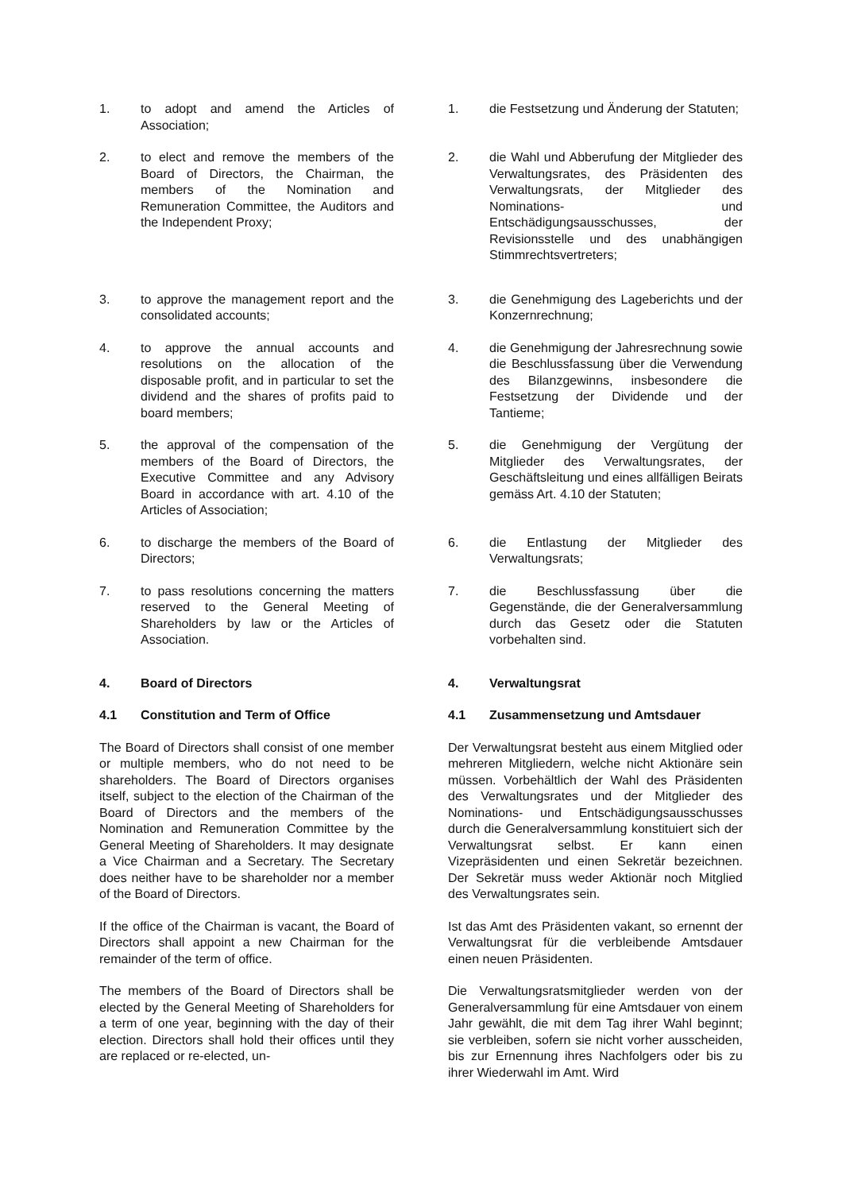1. to adopt and amend the Articles of Association;
1. die Festsetzung und Änderung der Statuten;
2. to elect and remove the members of the Board of Directors, the Chairman, the members of the Nomination and Remuneration Committee, the Auditors and the Independent Proxy;
2. die Wahl und Abberufung der Mitglieder des Verwaltungsrates, des Präsidenten des Verwaltungsrats, der Mitglieder des Nominations- und Entschädigungsausschusses, der Revisionsstelle und des unabhängigen Stimmrechtsvertreters;
3. to approve the management report and the consolidated accounts;
3. die Genehmigung des Lageberichts und der Konzernrechnung;
4. to approve the annual accounts and resolutions on the allocation of the disposable profit, and in particular to set the dividend and the shares of profits paid to board members;
4. die Genehmigung der Jahresrechnung sowie die Beschlussfassung über die Verwendung des Bilanzgewinns, insbesondere die Festsetzung der Dividende und der Tantieme;
5. the approval of the compensation of the members of the Board of Directors, the Executive Committee and any Advisory Board in accordance with art. 4.10 of the Articles of Association;
5. die Genehmigung der Vergütung der Mitglieder des Verwaltungsrates, der Geschäftsleitung und eines allfälligen Beirats gemäss Art. 4.10 der Statuten;
6. to discharge the members of the Board of Directors;
6. die Entlastung der Mitglieder des Verwaltungsrats;
7. to pass resolutions concerning the matters reserved to the General Meeting of Shareholders by law or the Articles of Association.
7. die Beschlussfassung über die Gegenstände, die der Generalversammlung durch das Gesetz oder die Statuten vorbehalten sind.
4. Board of Directors 4. Verwaltungsrat
4.1 Constitution and Term of Office 4.1 Zusammensetzung und Amtsdauer
The Board of Directors shall consist of one member or multiple members, who do not need to be shareholders. The Board of Directors organises itself, subject to the election of the Chairman of the Board of Directors and the members of the Nomination and Remuneration Committee by the General Meeting of Shareholders. It may designate a Vice Chairman and a Secretary. The Secretary does neither have to be shareholder nor a member of the Board of Directors.
Der Verwaltungsrat besteht aus einem Mitglied oder mehreren Mitgliedern, welche nicht Aktionäre sein müssen. Vorbehältlich der Wahl des Präsidenten des Verwaltungsrates und der Mitglieder des Nominations- und Entschädigungsausschusses durch die Generalversammlung konstituiert sich der Verwaltungsrat selbst. Er kann einen Vizepräsidenten und einen Sekretär bezeichnen. Der Sekretär muss weder Aktionär noch Mitglied des Verwaltungsrates sein.
If the office of the Chairman is vacant, the Board of Directors shall appoint a new Chairman for the remainder of the term of office.
Ist das Amt des Präsidenten vakant, so ernennt der Verwaltungsrat für die verbleibende Amtsdauer einen neuen Präsidenten.
The members of the Board of Directors shall be elected by the General Meeting of Shareholders for a term of one year, beginning with the day of their election. Directors shall hold their offices until they are replaced or re-elected, un-
Die Verwaltungsratsmitglieder werden von der Generalversammlung für eine Amtsdauer von einem Jahr gewählt, die mit dem Tag ihrer Wahl beginnt; sie verbleiben, sofern sie nicht vorher ausscheiden, bis zur Ernennung ihres Nachfolgers oder bis zu ihrer Wiederwahl im Amt. Wird